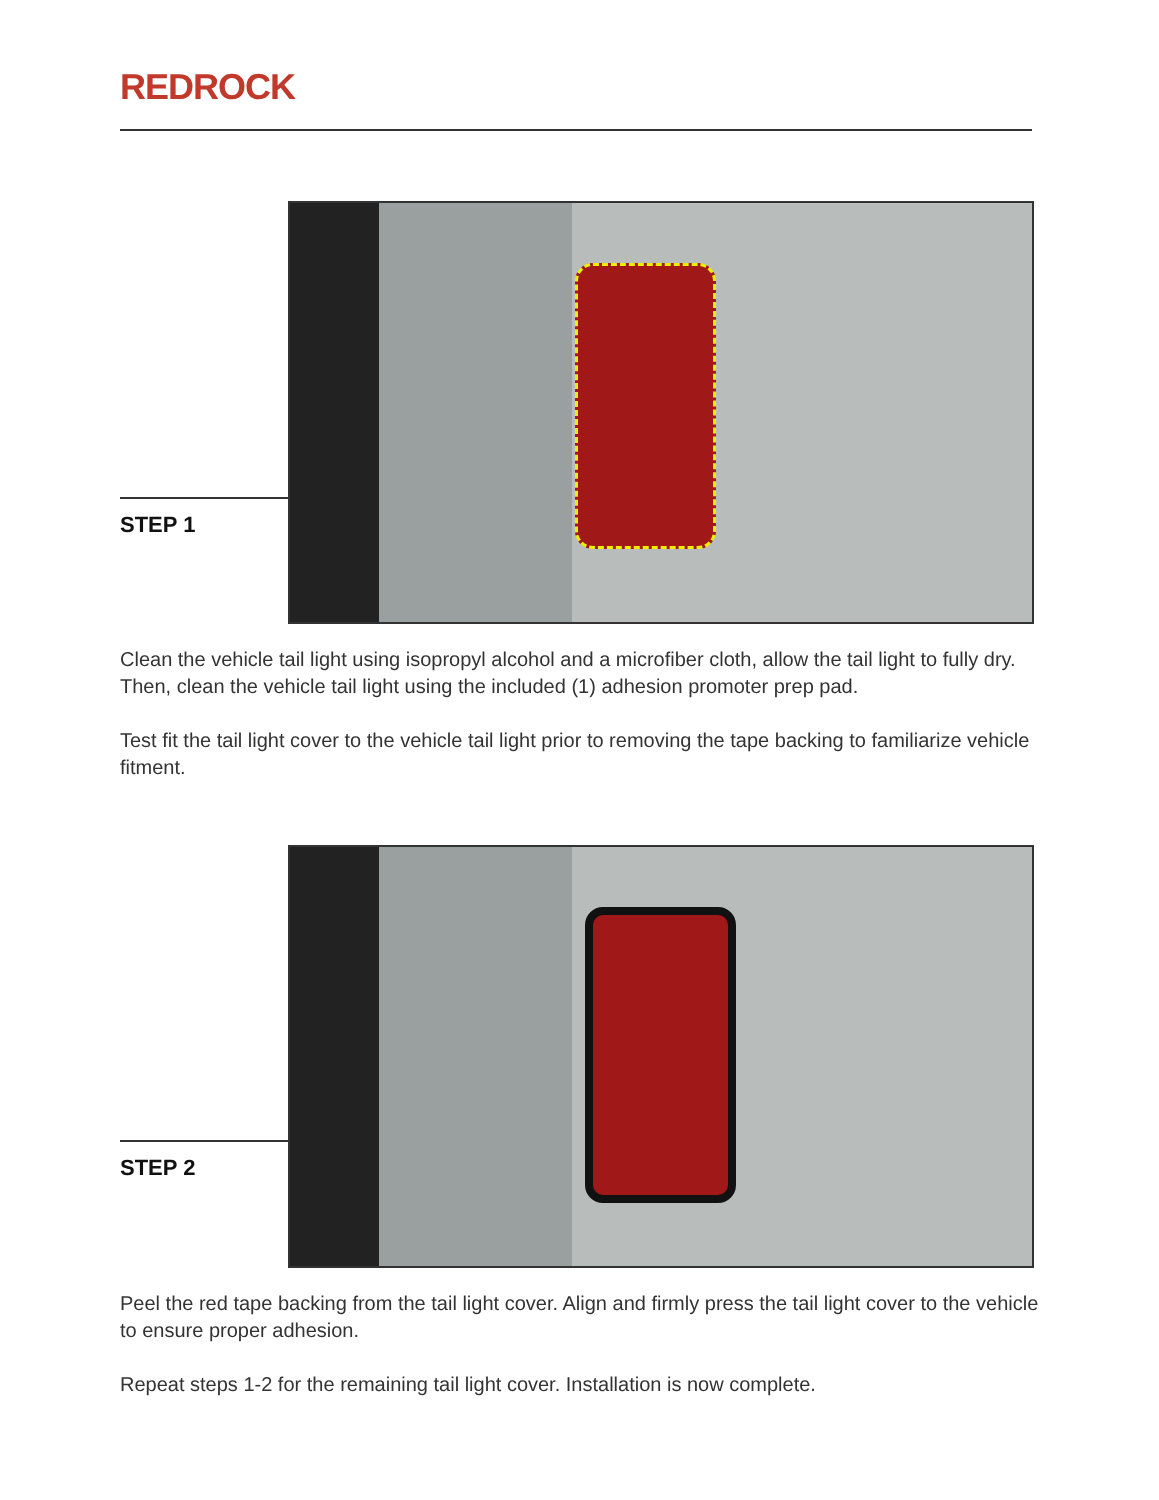REDROCK
STEP 1
Clean the vehicle tail light using isopropyl alcohol and a microfiber cloth, allow the tail light to fully dry. Then, clean the vehicle tail light using the included (1) adhesion promoter prep pad.
Test fit the tail light cover to the vehicle tail light prior to removing the tape backing to familiarize vehicle fitment.
STEP 2
Peel the red tape backing from the tail light cover. Align and firmly press the tail light cover to the vehicle to ensure proper adhesion.
Repeat steps 1-2 for the remaining tail light cover. Installation is now complete.